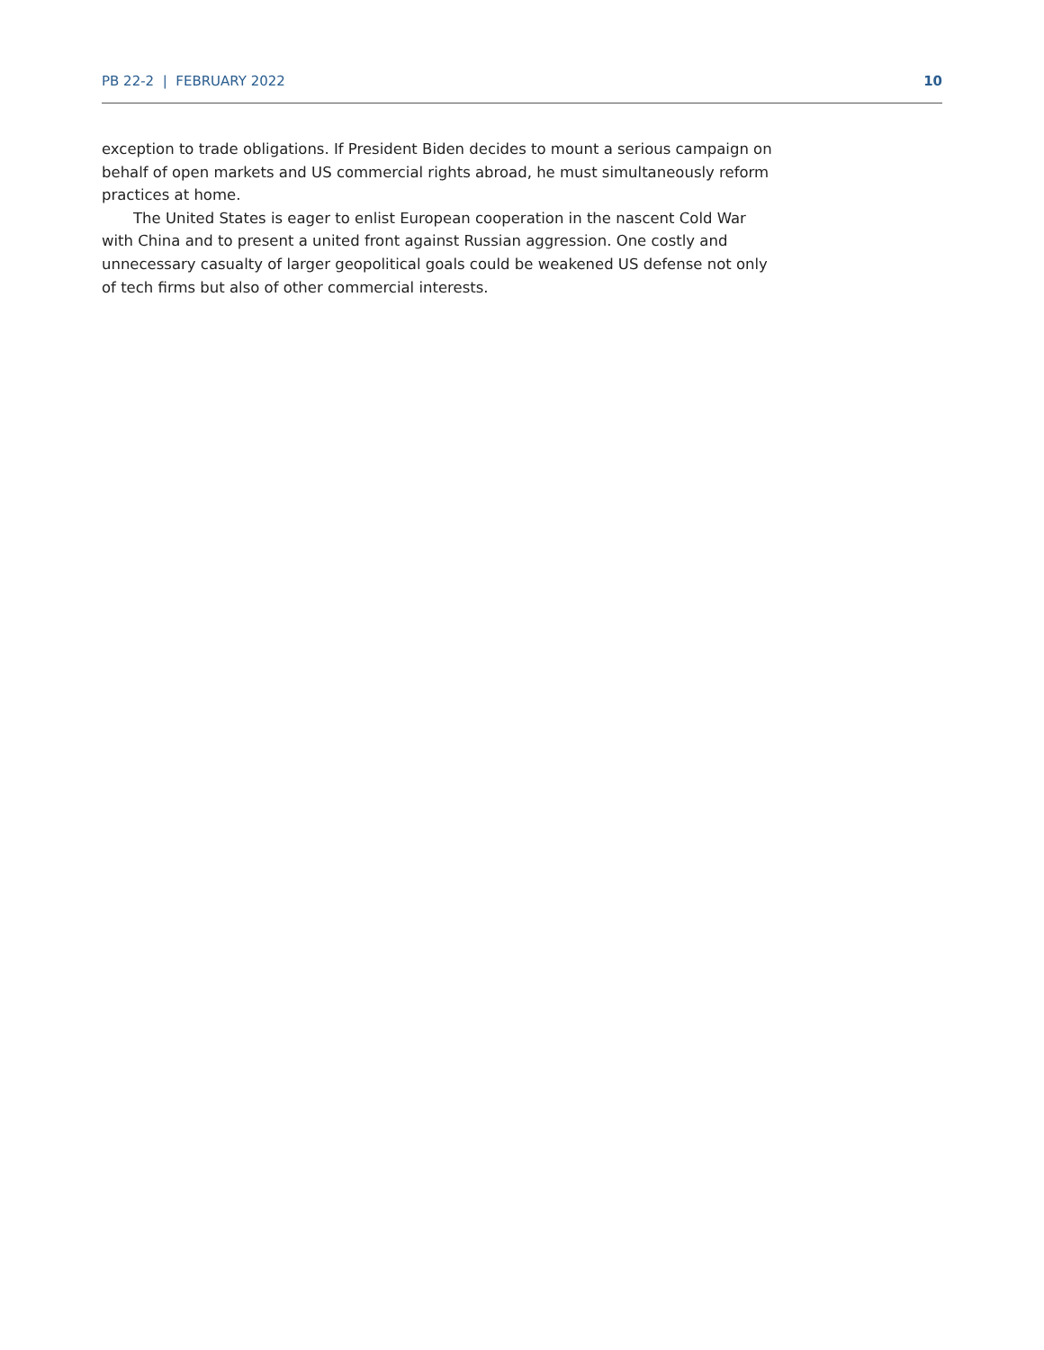PB 22-2 | FEBRUARY 2022 10
exception to trade obligations. If President Biden decides to mount a serious campaign on behalf of open markets and US commercial rights abroad, he must simultaneously reform practices at home.
The United States is eager to enlist European cooperation in the nascent Cold War with China and to present a united front against Russian aggression. One costly and unnecessary casualty of larger geopolitical goals could be weakened US defense not only of tech firms but also of other commercial interests.